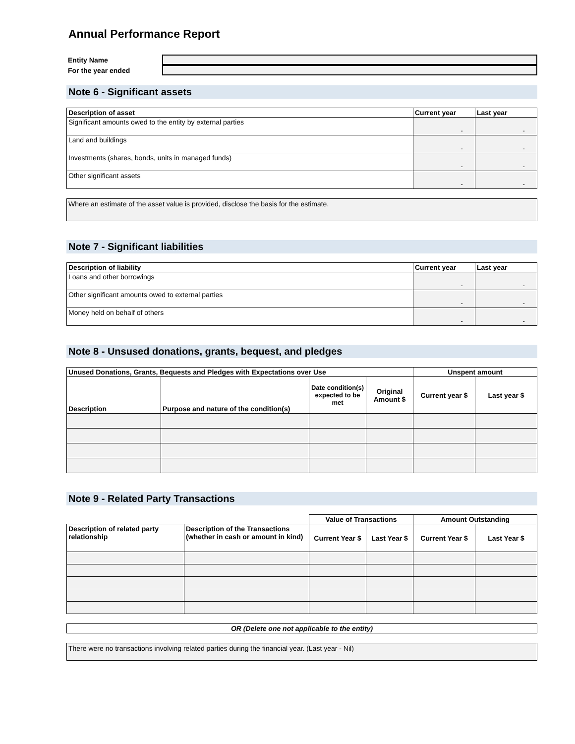Annual Performance Report
Entity Name
For the year ended
Note 6 - Significant assets
| Description of asset | Current year | Last year |
| --- | --- | --- |
| Significant amounts owed to the entity by external parties | - | - |
| Land and buildings | - | - |
| Investments (shares, bonds, units in managed funds) | - | - |
| Other significant assets | - | - |
Where an estimate of the asset value is provided, disclose the basis for the estimate.
Note 7 - Significant liabilities
| Description of liability | Current year | Last year |
| --- | --- | --- |
| Loans and other borrowings | - | - |
| Other significant amounts owed to external parties | - | - |
| Money held on behalf of others | - | - |
Note 8 - Unsused donations, grants, bequest, and pledges
| Unused Donations, Grants, Bequests and Pledges with Expectations over Use | | | | Unspent amount | |
| --- | --- | --- | --- | --- | --- |
| Description | Purpose and nature of the condition(s) | Date condition(s) expected to be met | Original Amount $ | Current year $ | Last year $ |
Note 9 - Related Party Transactions
| | | Value of Transactions | | Amount Outstanding | |
| Description of related party relationship | Description of the Transactions (whether in cash or amount in kind) | Current Year $ | Last Year $ | Current Year $ | Last Year $ |
OR (Delete one not applicable to the entity)
There were no transactions involving related parties during the financial year. (Last year - Nil)